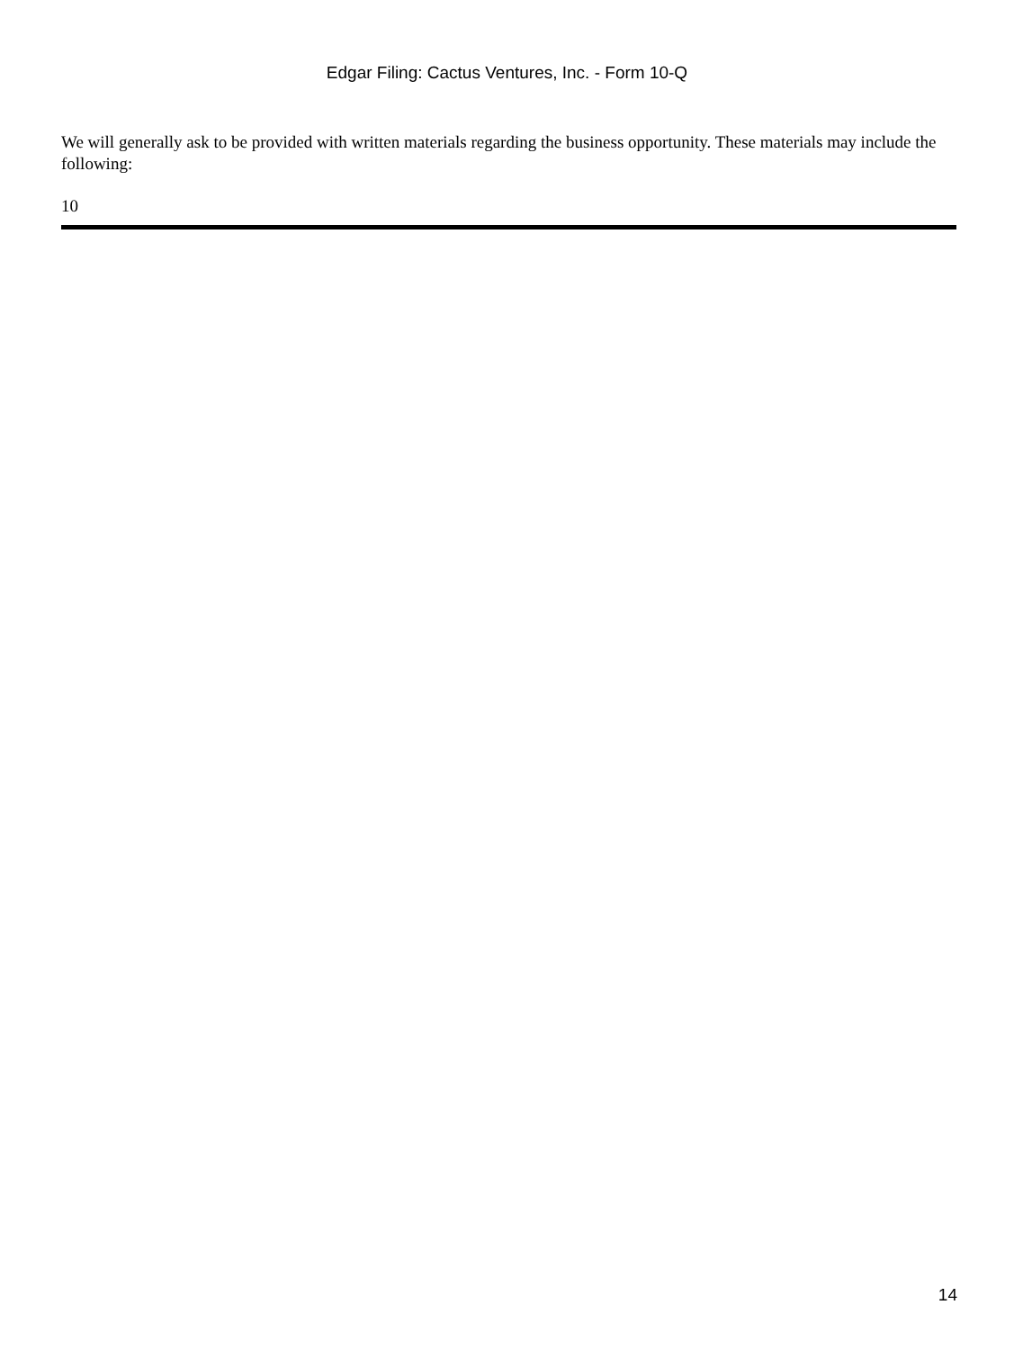Edgar Filing: Cactus Ventures, Inc. - Form 10-Q
We will generally ask to be provided with written materials regarding the business opportunity. These materials may include the following:
10
14